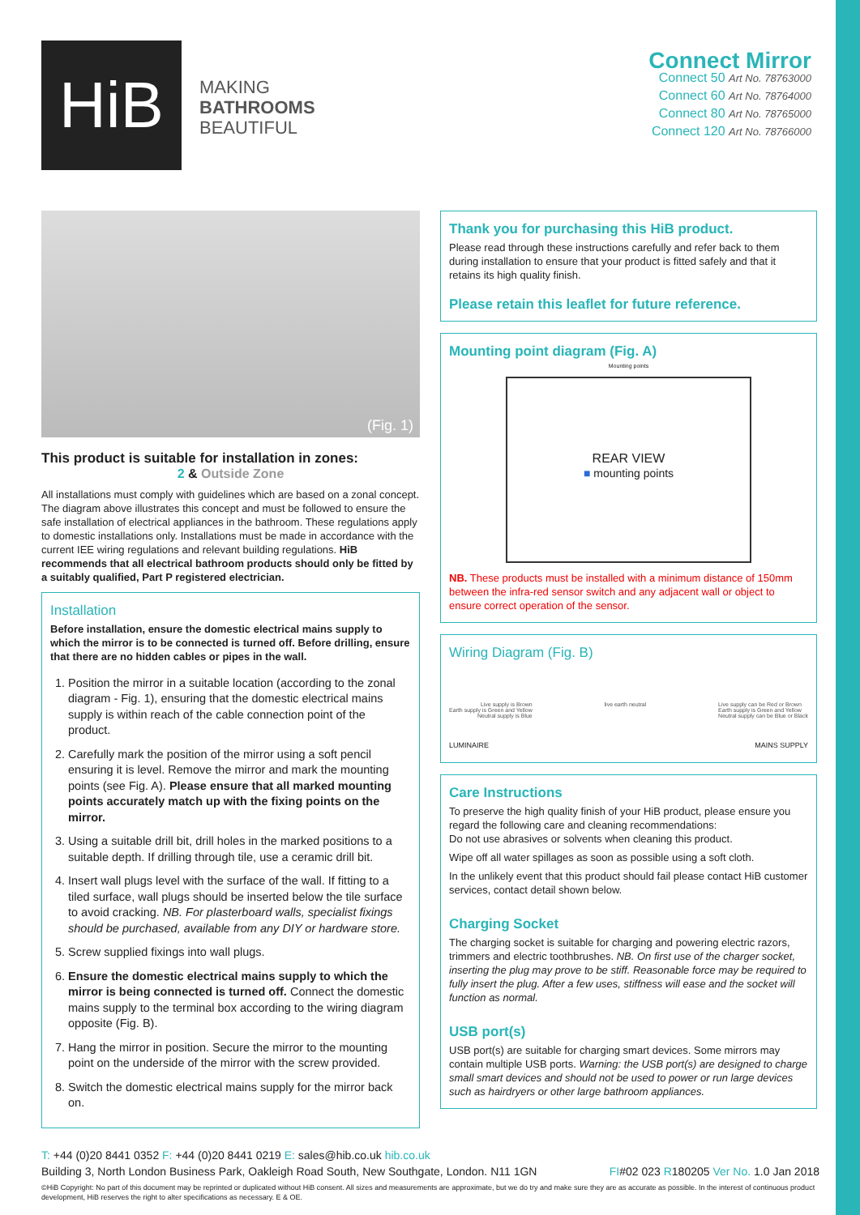HiB
MAKING
BATHROOMS
BEAUTIFUL
Connect Mirror
Connect 50 Art No. 78763000
Connect 60 Art No. 78764000
Connect 80 Art No. 78765000
Connect 120 Art No. 78766000
(Fig. 1)
This product is suitable for installation in zones:
2 & Outside Zone
All installations must comply with guidelines which are based on a zonal concept. The diagram above illustrates this concept and must be followed to ensure the safe installation of electrical appliances in the bathroom. These regulations apply to domestic installations only. Installations must be made in accordance with the current IEE wiring regulations and relevant building regulations. HiB recommends that all electrical bathroom products should only be fitted by a suitably qualified, Part P registered electrician.
Installation
Before installation, ensure the domestic electrical mains supply to which the mirror is to be connected is turned off. Before drilling, ensure that there are no hidden cables or pipes in the wall.
1. Position the mirror in a suitable location (according to the zonal diagram - Fig. 1), ensuring that the domestic electrical mains supply is within reach of the cable connection point of the product.
2. Carefully mark the position of the mirror using a soft pencil ensuring it is level. Remove the mirror and mark the mounting points (see Fig. A). Please ensure that all marked mounting points accurately match up with the fixing points on the mirror.
3. Using a suitable drill bit, drill holes in the marked positions to a suitable depth. If drilling through tile, use a ceramic drill bit.
4. Insert wall plugs level with the surface of the wall. If fitting to a tiled surface, wall plugs should be inserted below the tile surface to avoid cracking. NB. For plasterboard walls, specialist fixings should be purchased, available from any DIY or hardware store.
5. Screw supplied fixings into wall plugs.
6. Ensure the domestic electrical mains supply to which the mirror is being connected is turned off. Connect the domestic mains supply to the terminal box according to the wiring diagram opposite (Fig. B).
7. Hang the mirror in position. Secure the mirror to the mounting point on the underside of the mirror with the screw provided.
8. Switch the domestic electrical mains supply for the mirror back on.
Thank you for purchasing this HiB product.
Please read through these instructions carefully and refer back to them during installation to ensure that your product is fitted safely and that it retains its high quality finish.
Please retain this leaflet for future reference.
Mounting point diagram (Fig. A)
Mounting points
REAR VIEW
■ mounting points
NB. These products must be installed with a minimum distance of 150mm between the infra-red sensor switch and any adjacent wall or object to ensure correct operation of the sensor.
Wiring Diagram (Fig. B)
Live supply is Brown
Earth supply is Green and Yellow
Neutral supply is Blue
live earth neutral Live supply can be Red or Brown
Earth supply is Green and Yellow
Neutral supply can be Blue or Black
LUMINAIRE MAINS SUPPLY
Care Instructions
To preserve the high quality finish of your HiB product, please ensure you regard the following care and cleaning recommendations:
Do not use abrasives or solvents when cleaning this product.
Wipe off all water spillages as soon as possible using a soft cloth.
In the unlikely event that this product should fail please contact HiB customer services, contact detail shown below.
Charging Socket
The charging socket is suitable for charging and powering electric razors, trimmers and electric toothbrushes. NB. On first use of the charger socket, inserting the plug may prove to be stiff. Reasonable force may be required to fully insert the plug. After a few uses, stiffness will ease and the socket will function as normal.
USB port(s)
USB port(s) are suitable for charging smart devices. Some mirrors may contain multiple USB ports. Warning: the USB port(s) are designed to charge small smart devices and should not be used to power or run large devices such as hairdryers or other large bathroom appliances.
T: +44 (0)20 8441 0352 F: +44 (0)20 8441 0219 E: sales@hib.co.uk hib.co.uk
Building 3, North London Business Park, Oakleigh Road South, New Southgate, London. N11 1GN FI#02 023 R180205 Ver No. 1.0 Jan 2018
©HiB Copyright: No part of this document may be reprinted or duplicated without HiB consent. All sizes and measurements are approximate, but we do try and make sure they are as accurate as possible. In the interest of continuous product development, HiB reserves the right to alter specifications as necessary. E & OE.